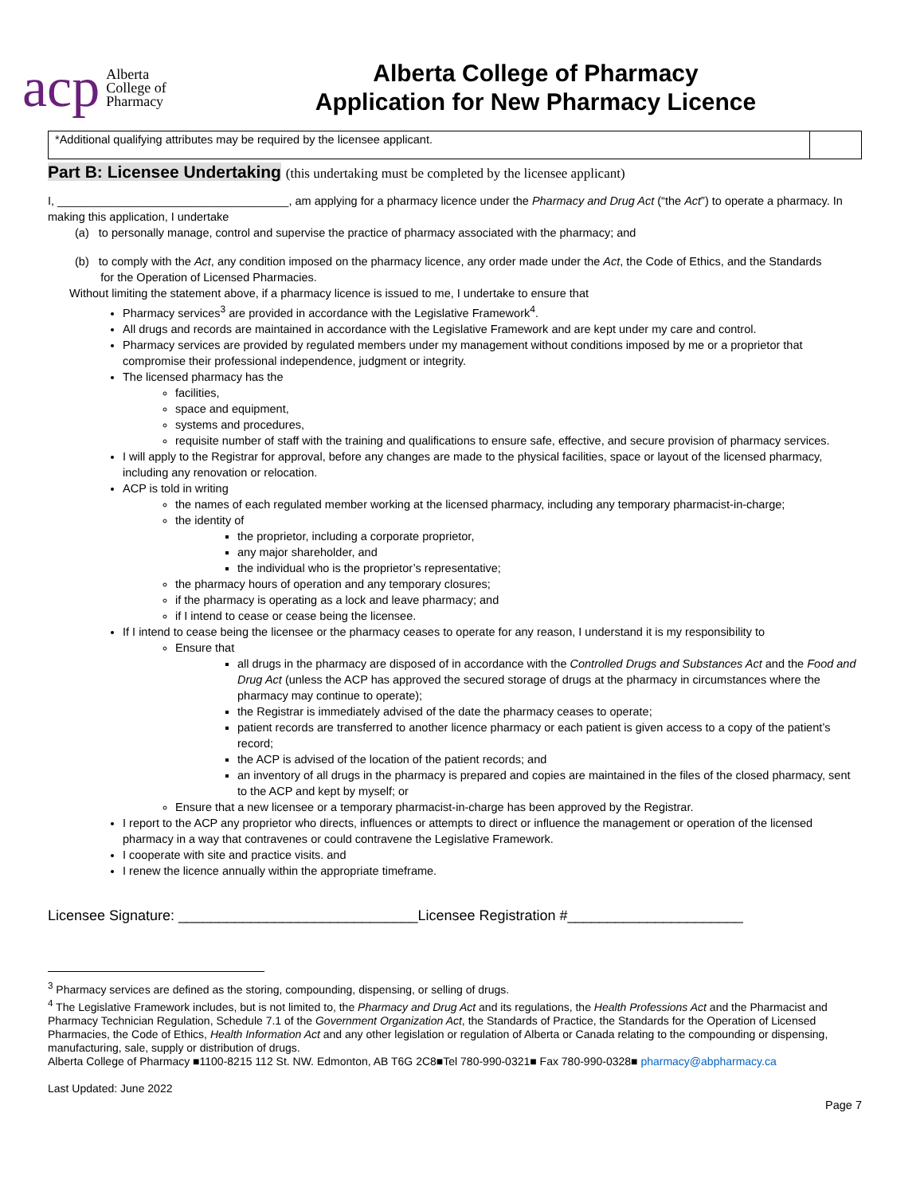acp
Alberta
College of
Pharmacy
Alberta College of Pharmacy
Application for New Pharmacy Licence
| *Additional qualifying attributes may be required by the licensee applicant. | |
Part B: Licensee Undertaking (this undertaking must be completed by the licensee applicant)
I, ____________________________________, am applying for a pharmacy licence under the Pharmacy and Drug Act (“the Act”) to operate a pharmacy. In making this application, I undertake
(a) to personally manage, control and supervise the practice of pharmacy associated with the pharmacy; and
(b) to comply with the Act, any condition imposed on the pharmacy licence, any order made under the Act, the Code of Ethics, and the Standards
for the Operation of Licensed Pharmacies.
Without limiting the statement above, if a pharmacy licence is issued to me, I undertake to ensure that
Pharmacy services<sup>3</sup> are provided in accordance with the Legislative Framework<sup>4</sup>.
All drugs and records are maintained in accordance with the Legislative Framework and are kept under my care and control.
Pharmacy services are provided by regulated members under my management without conditions imposed by me or a proprietor that compromise their professional independence, judgment or integrity.
The licensed pharmacy has the
facilities,
space and equipment,
systems and procedures,
requisite number of staff with the training and qualifications to ensure safe, effective, and secure provision of pharmacy services.
I will apply to the Registrar for approval, before any changes are made to the physical facilities, space or layout of the licensed pharmacy, including any renovation or relocation.
ACP is told in writing
the names of each regulated member working at the licensed pharmacy, including any temporary pharmacist-in-charge;
the identity of
the proprietor, including a corporate proprietor,
any major shareholder, and
the individual who is the proprietor’s representative;
the pharmacy hours of operation and any temporary closures;
if the pharmacy is operating as a lock and leave pharmacy; and
if I intend to cease or cease being the licensee.
If I intend to cease being the licensee or the pharmacy ceases to operate for any reason, I understand it is my responsibility to
Ensure that
all drugs in the pharmacy are disposed of in accordance with the Controlled Drugs and Substances Act and the Food and Drug Act (unless the ACP has approved the secured storage of drugs at the pharmacy in circumstances where the pharmacy may continue to operate);
the Registrar is immediately advised of the date the pharmacy ceases to operate;
patient records are transferred to another licence pharmacy or each patient is given access to a copy of the patient’s record;
the ACP is advised of the location of the patient records; and
an inventory of all drugs in the pharmacy is prepared and copies are maintained in the files of the closed pharmacy, sent to the ACP and kept by myself; or
Ensure that a new licensee or a temporary pharmacist-in-charge has been approved by the Registrar.
I report to the ACP any proprietor who directs, influences or attempts to direct or influence the management or operation of the licensed pharmacy in a way that contravenes or could contravene the Legislative Framework.
I cooperate with site and practice visits. and
I renew the licence annually within the appropriate timeframe.
Licensee Signature: ______________________________Licensee Registration #______________________
<sup>3</sup> Pharmacy services are defined as the storing, compounding, dispensing, or selling of drugs.
<sup>4</sup> The Legislative Framework includes, but is not limited to, the Pharmacy and Drug Act and its regulations, the Health Professions Act and the Pharmacist and Pharmacy Technician Regulation, Schedule 7.1 of the Government Organization Act, the Standards of Practice, the Standards for the Operation of Licensed Pharmacies, the Code of Ethics, Health Information Act and any other legislation or regulation of Alberta or Canada relating to the compounding or dispensing, manufacturing, sale, supply or distribution of drugs.
Alberta College of Pharmacy ■1100-8215 112 St. NW. Edmonton, AB T6G 2C8■Tel 780-990-0321■ Fax 780-990-0328■ pharmacy@abpharmacy.ca
Last Updated: June 2022
Page 7